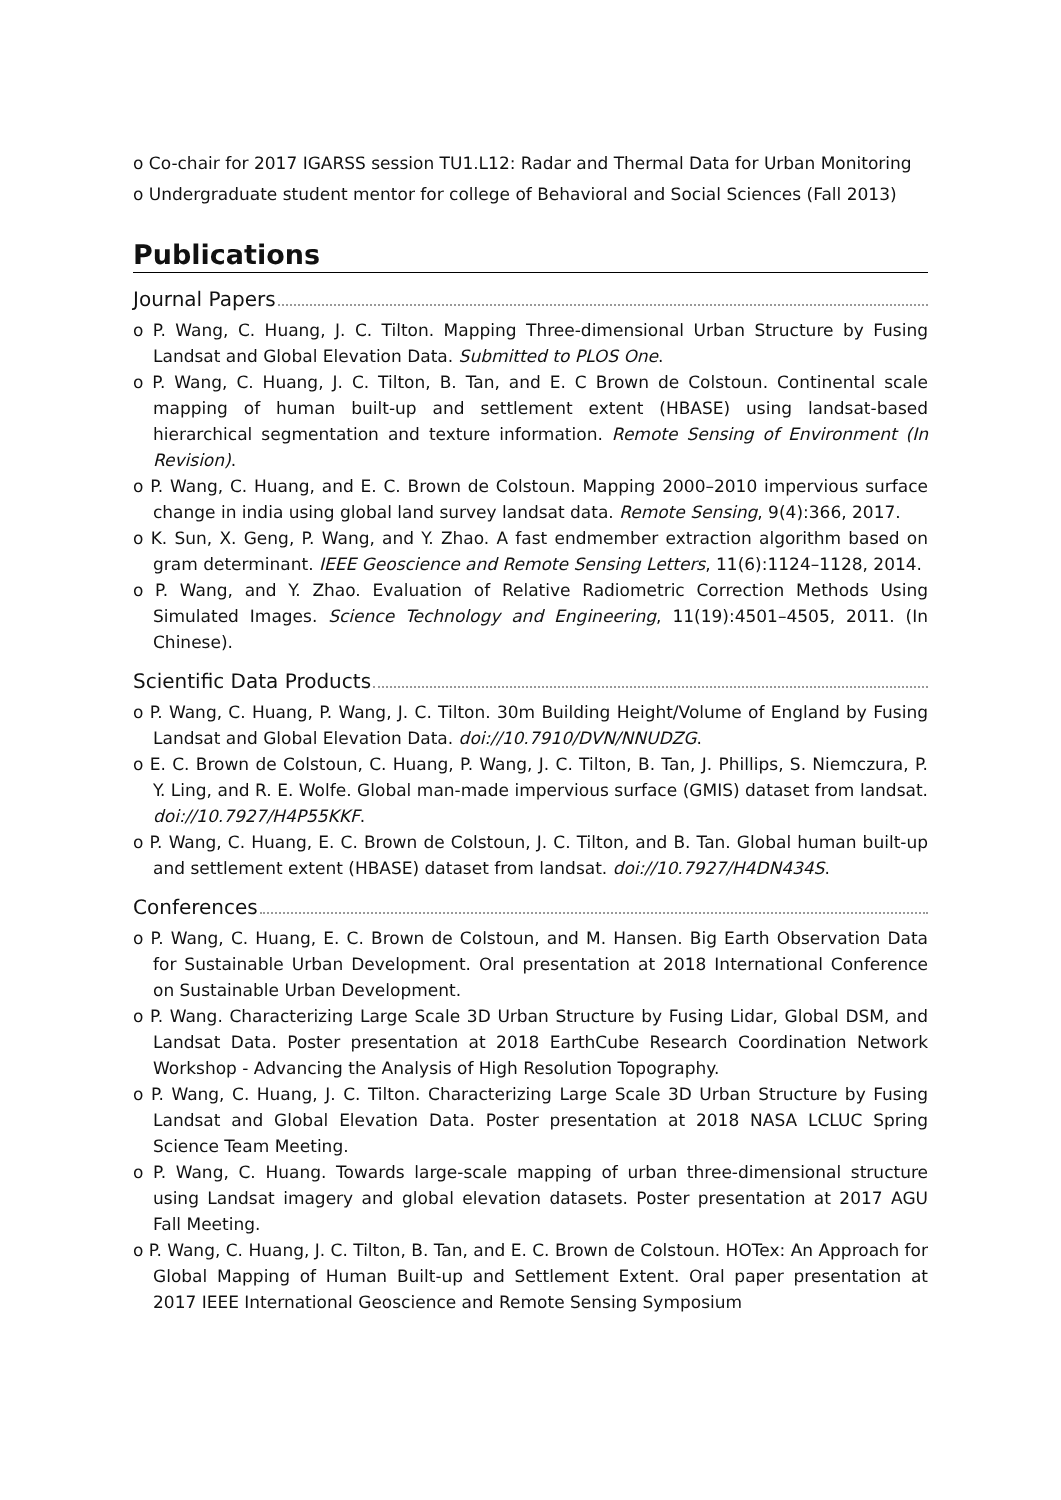o Co-chair for 2017 IGARSS session TU1.L12: Radar and Thermal Data for Urban Monitoring
o Undergraduate student mentor for college of Behavioral and Social Sciences (Fall 2013)
Publications
Journal Papers
o P. Wang, C. Huang, J. C. Tilton. Mapping Three-dimensional Urban Structure by Fusing Landsat and Global Elevation Data. Submitted to PLOS One.
o P. Wang, C. Huang, J. C. Tilton, B. Tan, and E. C Brown de Colstoun. Continental scale mapping of human built-up and settlement extent (HBASE) using landsat-based hierarchical segmentation and texture information. Remote Sensing of Environment (In Revision).
o P. Wang, C. Huang, and E. C. Brown de Colstoun. Mapping 2000–2010 impervious surface change in india using global land survey landsat data. Remote Sensing, 9(4):366, 2017.
o K. Sun, X. Geng, P. Wang, and Y. Zhao. A fast endmember extraction algorithm based on gram determinant. IEEE Geoscience and Remote Sensing Letters, 11(6):1124–1128, 2014.
o P. Wang, and Y. Zhao. Evaluation of Relative Radiometric Correction Methods Using Simulated Images. Science Technology and Engineering, 11(19):4501–4505, 2011. (In Chinese).
Scientific Data Products
o P. Wang, C. Huang, P. Wang, J. C. Tilton. 30m Building Height/Volume of England by Fusing Landsat and Global Elevation Data. doi://10.7910/DVN/NNUDZG.
o E. C. Brown de Colstoun, C. Huang, P. Wang, J. C. Tilton, B. Tan, J. Phillips, S. Niemczura, P. Y. Ling, and R. E. Wolfe. Global man-made impervious surface (GMIS) dataset from landsat. doi://10.7927/H4P55KKF.
o P. Wang, C. Huang, E. C. Brown de Colstoun, J. C. Tilton, and B. Tan. Global human built-up and settlement extent (HBASE) dataset from landsat. doi://10.7927/H4DN434S.
Conferences
o P. Wang, C. Huang, E. C. Brown de Colstoun, and M. Hansen. Big Earth Observation Data for Sustainable Urban Development. Oral presentation at 2018 International Conference on Sustainable Urban Development.
o P. Wang. Characterizing Large Scale 3D Urban Structure by Fusing Lidar, Global DSM, and Landsat Data. Poster presentation at 2018 EarthCube Research Coordination Network Workshop - Advancing the Analysis of High Resolution Topography.
o P. Wang, C. Huang, J. C. Tilton. Characterizing Large Scale 3D Urban Structure by Fusing Landsat and Global Elevation Data. Poster presentation at 2018 NASA LCLUC Spring Science Team Meeting.
o P. Wang, C. Huang. Towards large-scale mapping of urban three-dimensional structure using Landsat imagery and global elevation datasets. Poster presentation at 2017 AGU Fall Meeting.
o P. Wang, C. Huang, J. C. Tilton, B. Tan, and E. C. Brown de Colstoun. HOTex: An Approach for Global Mapping of Human Built-up and Settlement Extent. Oral paper presentation at 2017 IEEE International Geoscience and Remote Sensing Symposium